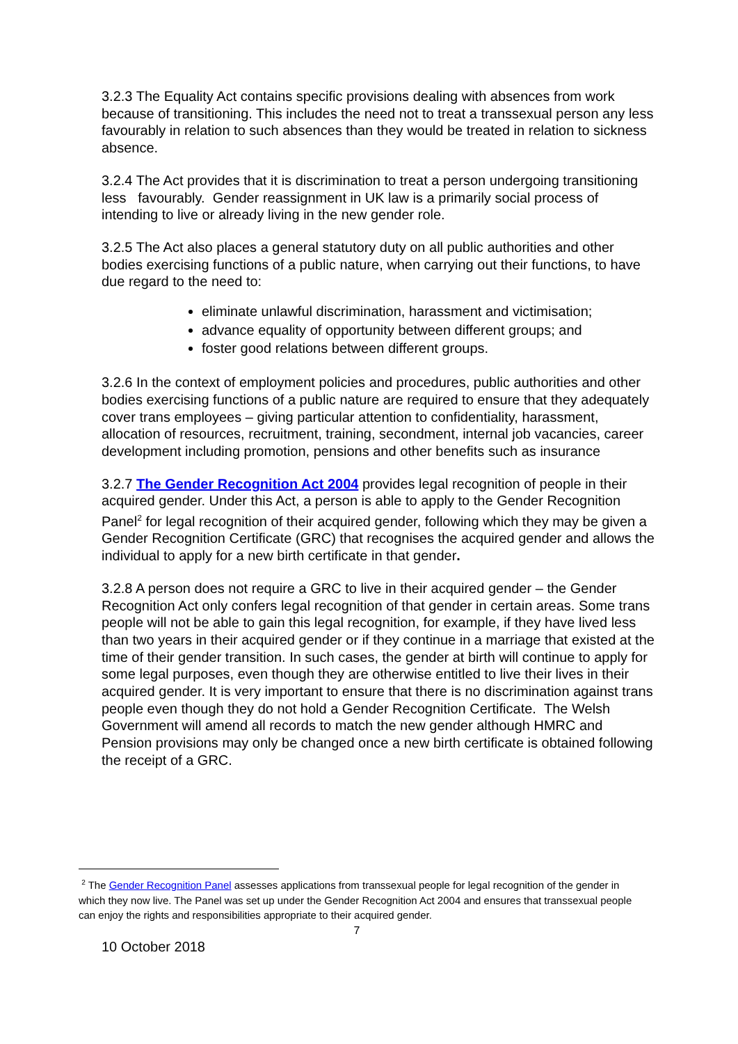3.2.3 The Equality Act contains specific provisions dealing with absences from work because of transitioning. This includes the need not to treat a transsexual person any less favourably in relation to such absences than they would be treated in relation to sickness absence.
3.2.4 The Act provides that it is discrimination to treat a person undergoing transitioning less favourably. Gender reassignment in UK law is a primarily social process of intending to live or already living in the new gender role.
3.2.5 The Act also places a general statutory duty on all public authorities and other bodies exercising functions of a public nature, when carrying out their functions, to have due regard to the need to:
eliminate unlawful discrimination, harassment and victimisation;
advance equality of opportunity between different groups; and
foster good relations between different groups.
3.2.6 In the context of employment policies and procedures, public authorities and other bodies exercising functions of a public nature are required to ensure that they adequately cover trans employees – giving particular attention to confidentiality, harassment, allocation of resources, recruitment, training, secondment, internal job vacancies, career development including promotion, pensions and other benefits such as insurance
3.2.7 The Gender Recognition Act 2004 provides legal recognition of people in their acquired gender. Under this Act, a person is able to apply to the Gender Recognition Panel<sup>2</sup> for legal recognition of their acquired gender, following which they may be given a Gender Recognition Certificate (GRC) that recognises the acquired gender and allows the individual to apply for a new birth certificate in that gender.
3.2.8 A person does not require a GRC to live in their acquired gender – the Gender Recognition Act only confers legal recognition of that gender in certain areas. Some trans people will not be able to gain this legal recognition, for example, if they have lived less than two years in their acquired gender or if they continue in a marriage that existed at the time of their gender transition. In such cases, the gender at birth will continue to apply for some legal purposes, even though they are otherwise entitled to live their lives in their acquired gender. It is very important to ensure that there is no discrimination against trans people even though they do not hold a Gender Recognition Certificate. The Welsh Government will amend all records to match the new gender although HMRC and Pension provisions may only be changed once a new birth certificate is obtained following the receipt of a GRC.
<sup>2</sup> The Gender Recognition Panel assesses applications from transsexual people for legal recognition of the gender in which they now live. The Panel was set up under the Gender Recognition Act 2004 and ensures that transsexual people can enjoy the rights and responsibilities appropriate to their acquired gender.
7
10 October 2018